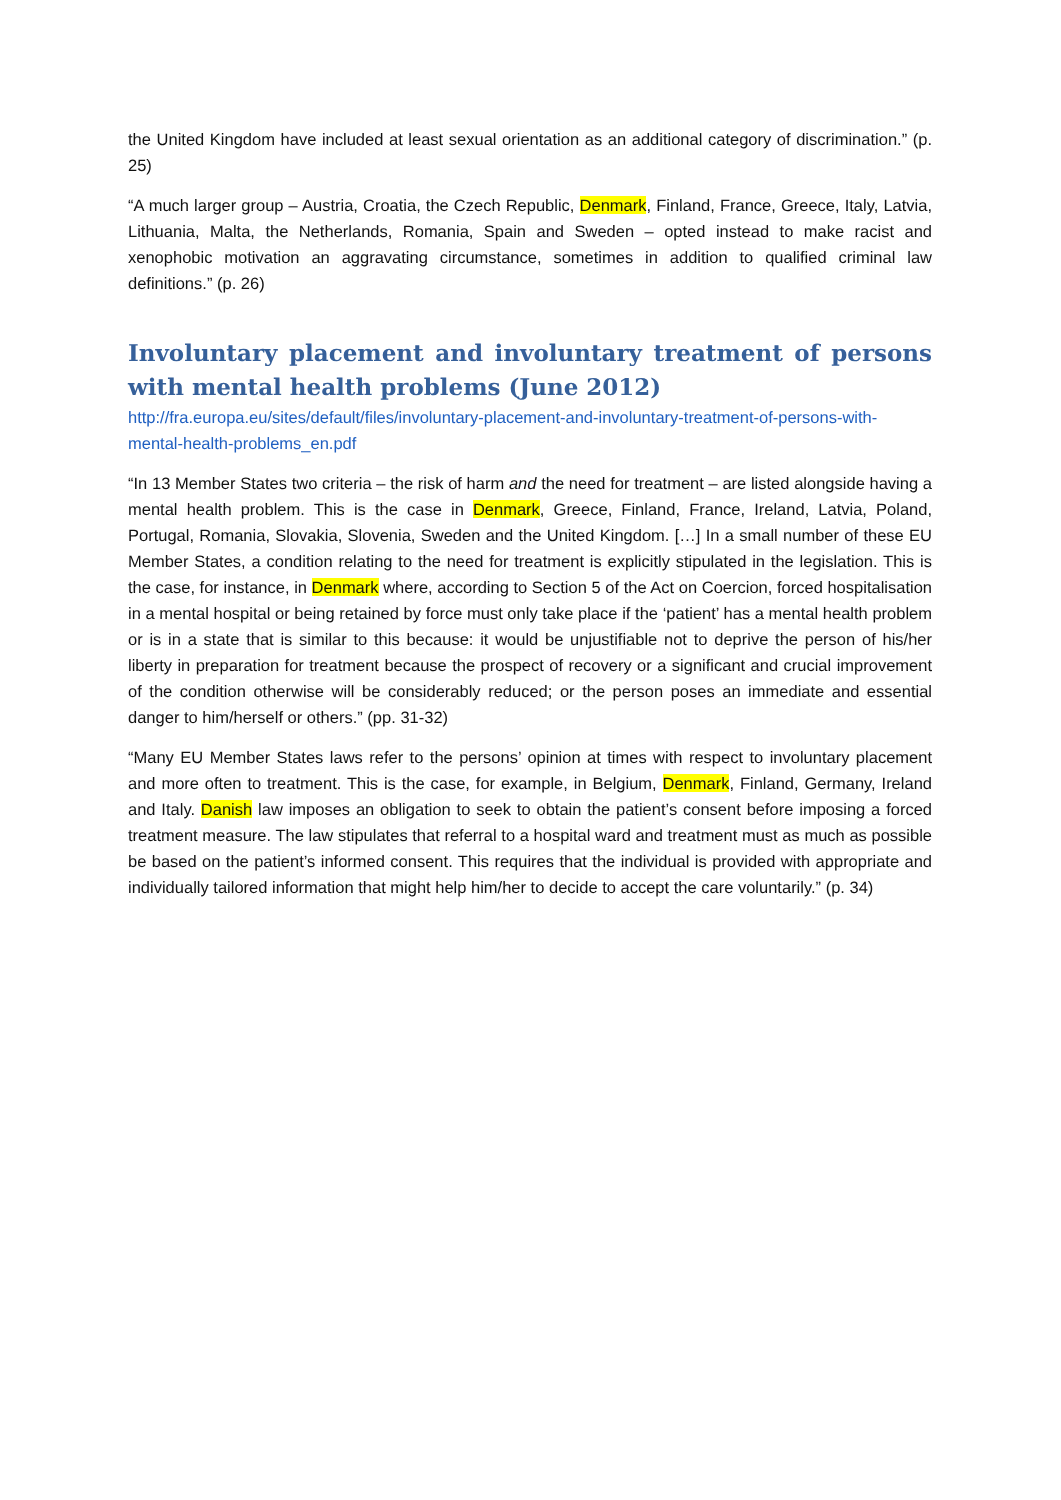the United Kingdom have included at least sexual orientation as an additional category of discrimination.” (p. 25)
“A much larger group – Austria, Croatia, the Czech Republic, Denmark, Finland, France, Greece, Italy, Latvia, Lithuania, Malta, the Netherlands, Romania, Spain and Sweden – opted instead to make racist and xenophobic motivation an aggravating circumstance, sometimes in addition to qualified criminal law definitions.” (p. 26)
Involuntary placement and involuntary treatment of persons with mental health problems (June 2012)
http://fra.europa.eu/sites/default/files/involuntary-placement-and-involuntary-treatment-of-persons-with-mental-health-problems_en.pdf
“In 13 Member States two criteria – the risk of harm and the need for treatment – are listed alongside having a mental health problem. This is the case in Denmark, Greece, Finland, France, Ireland, Latvia, Poland, Portugal, Romania, Slovakia, Slovenia, Sweden and the United Kingdom. […] In a small number of these EU Member States, a condition relating to the need for treatment is explicitly stipulated in the legislation. This is the case, for instance, in Denmark where, according to Section 5 of the Act on Coercion, forced hospitalisation in a mental hospital or being retained by force must only take place if the ‘patient’ has a mental health problem or is in a state that is similar to this because: it would be unjustifiable not to deprive the person of his/her liberty in preparation for treatment because the prospect of recovery or a significant and crucial improvement of the condition otherwise will be considerably reduced; or the person poses an immediate and essential danger to him/herself or others.” (pp. 31-32)
“Many EU Member States laws refer to the persons’ opinion at times with respect to involuntary placement and more often to treatment. This is the case, for example, in Belgium, Denmark, Finland, Germany, Ireland and Italy. Danish law imposes an obligation to seek to obtain the patient’s consent before imposing a forced treatment measure. The law stipulates that referral to a hospital ward and treatment must as much as possible be based on the patient’s informed consent. This requires that the individual is provided with appropriate and individually tailored information that might help him/her to decide to accept the care voluntarily.” (p. 34)